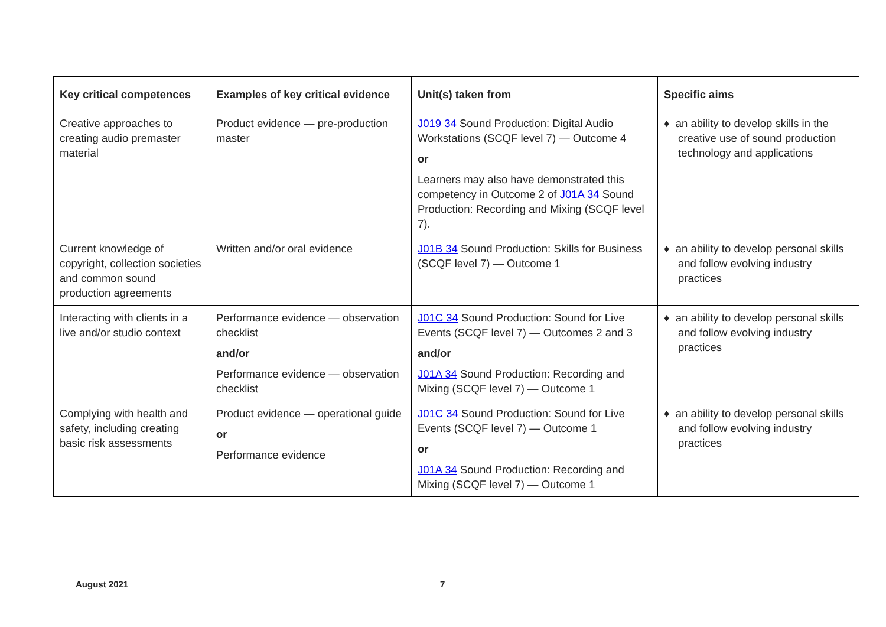| Key critical competences | Examples of key critical evidence | Unit(s) taken from | Specific aims |
| --- | --- | --- | --- |
| Creative approaches to creating audio premaster material | Product evidence — pre-production master | J019 34 Sound Production: Digital Audio Workstations (SCQF level 7) — Outcome 4 or Learners may also have demonstrated this competency in Outcome 2 of J01A 34 Sound Production: Recording and Mixing (SCQF level 7). | ♦ an ability to develop skills in the creative use of sound production technology and applications |
| Current knowledge of copyright, collection societies and common sound production agreements | Written and/or oral evidence | J01B 34 Sound Production: Skills for Business (SCQF level 7) — Outcome 1 | ♦ an ability to develop personal skills and follow evolving industry practices |
| Interacting with clients in a live and/or studio context | Performance evidence — observation checklist and/or Performance evidence — observation checklist | J01C 34 Sound Production: Sound for Live Events (SCQF level 7) — Outcomes 2 and 3 and/or J01A 34 Sound Production: Recording and Mixing (SCQF level 7) — Outcome 1 | ♦ an ability to develop personal skills and follow evolving industry practices |
| Complying with health and safety, including creating basic risk assessments | Product evidence — operational guide or Performance evidence | J01C 34 Sound Production: Sound for Live Events (SCQF level 7) — Outcome 1 or J01A 34 Sound Production: Recording and Mixing (SCQF level 7) — Outcome 1 | ♦ an ability to develop personal skills and follow evolving industry practices |
August 2021 7